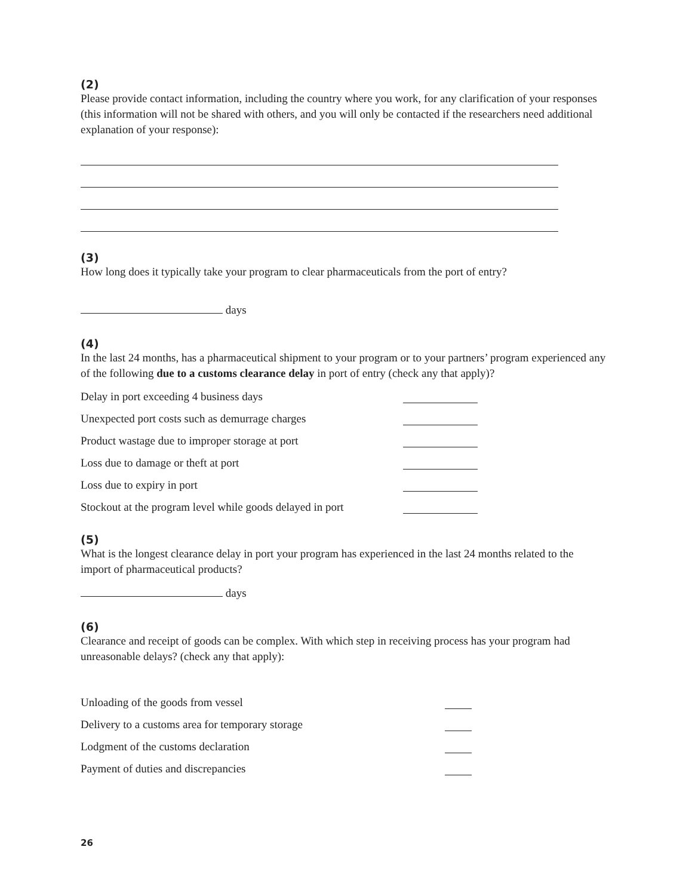(2)
Please provide contact information, including the country where you work, for any clarification of your responses (this information will not be shared with others, and you will only be contacted if the researchers need additional explanation of your response):
(3)
How long does it typically take your program to clear pharmaceuticals from the port of entry?
days
(4)
In the last 24 months, has a pharmaceutical shipment to your program or to your partners’ program experienced any of the following due to a customs clearance delay in port of entry (check any that apply)?
Delay in port exceeding 4 business days
Unexpected port costs such as demurrage charges
Product wastage due to improper storage at port
Loss due to damage or theft at port
Loss due to expiry in port
Stockout at the program level while goods delayed in port
(5)
What is the longest clearance delay in port your program has experienced in the last 24 months related to the import of pharmaceutical products?
days
(6)
Clearance and receipt of goods can be complex. With which step in receiving process has your program had unreasonable delays? (check any that apply):
Unloading of the goods from vessel
Delivery to a customs area for temporary storage
Lodgment of the customs declaration
Payment of duties and discrepancies
26